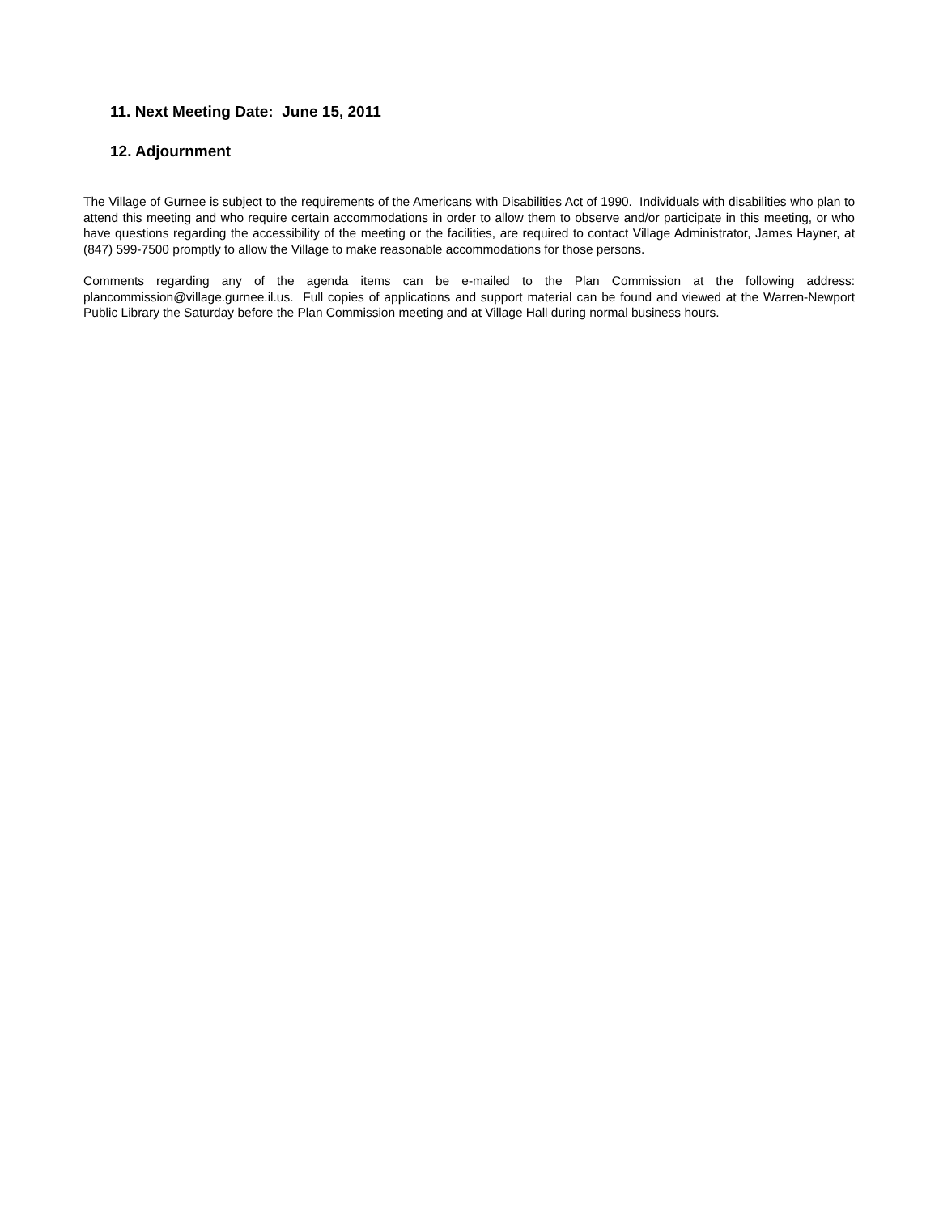11. Next Meeting Date: June 15, 2011
12. Adjournment
The Village of Gurnee is subject to the requirements of the Americans with Disabilities Act of 1990. Individuals with disabilities who plan to attend this meeting and who require certain accommodations in order to allow them to observe and/or participate in this meeting, or who have questions regarding the accessibility of the meeting or the facilities, are required to contact Village Administrator, James Hayner, at (847) 599-7500 promptly to allow the Village to make reasonable accommodations for those persons.
Comments regarding any of the agenda items can be e-mailed to the Plan Commission at the following address: plancommission@village.gurnee.il.us. Full copies of applications and support material can be found and viewed at the Warren-Newport Public Library the Saturday before the Plan Commission meeting and at Village Hall during normal business hours.